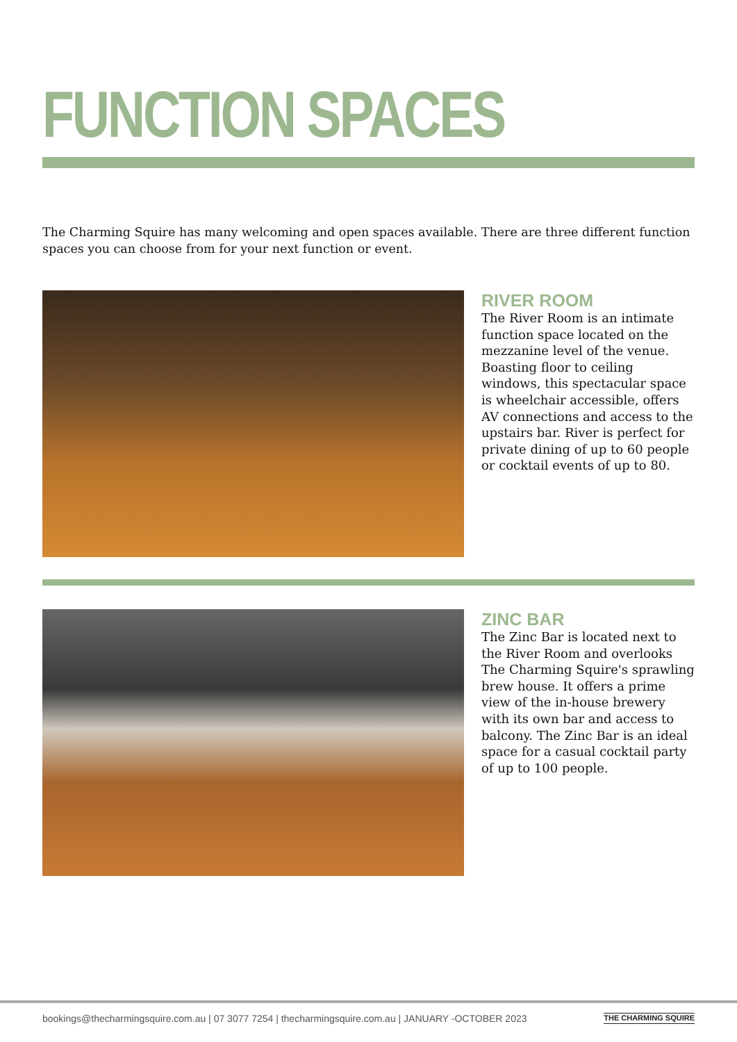FUNCTION SPACES
The Charming Squire has many welcoming and open spaces available. There are three different function spaces you can choose from for your next function or event.
RIVER ROOM
The River Room is an intimate function space located on the mezzanine level of the venue. Boasting floor to ceiling windows, this spectacular space is wheelchair accessible, offers AV connections and access to the upstairs bar. River is perfect for private dining of up to 60 people or cocktail events of up to 80.
ZINC BAR
The Zinc Bar is located next to the River Room and overlooks The Charming Squire's sprawling brew house. It offers a prime view of the in-house brewery with its own bar and access to balcony. The Zinc Bar is an ideal space for a casual cocktail party of up to 100 people.
bookings@thecharmingsquire.com.au | 07 3077 7254 | thecharmingsquire.com.au | JANUARY -OCTOBER 2023 THE CHARMING SQUIRE